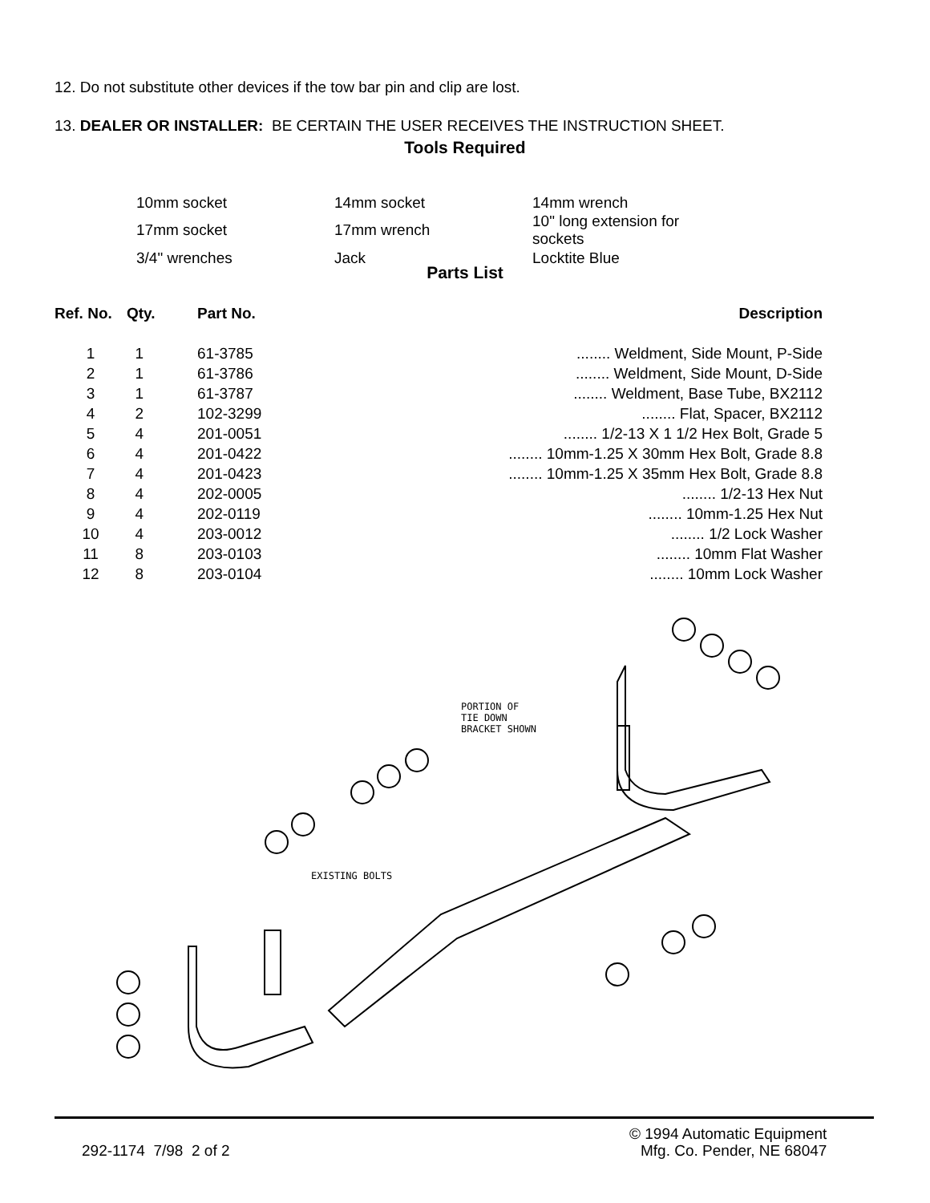12. Do not substitute other devices if the tow bar pin and clip are lost.
13. DEALER OR INSTALLER: BE CERTAIN THE USER RECEIVES THE INSTRUCTION SHEET.
Tools Required
| 10mm socket | 14mm socket | 14mm wrench |
| 17mm socket | 17mm wrench | 10" long extension for sockets |
| 3/4" wrenches | Jack | Locktite Blue |
Parts List
| Ref. No. | Qty. | Part No. | Description |
| --- | --- | --- | --- |
| 1 | 1 | 61-3785 | ........ Weldment, Side Mount, P-Side |
| 2 | 1 | 61-3786 | ........ Weldment, Side Mount, D-Side |
| 3 | 1 | 61-3787 | ........ Weldment, Base Tube, BX2112 |
| 4 | 2 | 102-3299 | ........ Flat, Spacer, BX2112 |
| 5 | 4 | 201-0051 | ........ 1/2-13 X 1 1/2 Hex Bolt, Grade 5 |
| 6 | 4 | 201-0422 | ........ 10mm-1.25 X 30mm Hex Bolt, Grade 8.8 |
| 7 | 4 | 201-0423 | ........ 10mm-1.25 X 35mm Hex Bolt, Grade 8.8 |
| 8 | 4 | 202-0005 | ........ 1/2-13 Hex Nut |
| 9 | 4 | 202-0119 | ........ 10mm-1.25 Hex Nut |
| 10 | 4 | 203-0012 | ........ 1/2 Lock Washer |
| 11 | 8 | 203-0103 | ........ 10mm Flat Washer |
| 12 | 8 | 203-0104 | ........ 10mm Lock Washer |
PORTION OF
TIE DOWN
BRACKET SHOWN
EXISTING BOLTS
292-1174 7/98 2 of 2
© 1994 Automatic Equipment
Mfg. Co. Pender, NE 68047